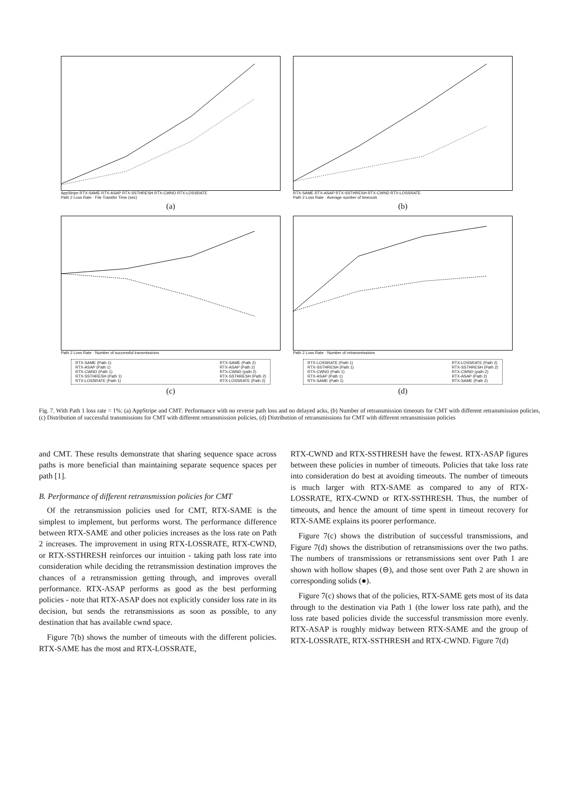AppStripe RTX-SAME RTX-ASAP RTX-SSTHRESH RTX-CWND RTX-LOSSRATE
Path 2 Loss Rate · File Transfer Time (sec)
(a)
RTX-SAME RTX-ASAP RTX-SSTHRESH RTX-CWND RTX-LOSSRATE
Path 2 Loss Rate · Average number of timeouts
(b)
Path 2 Loss Rate · Number of successful transmissions
RTX-SAME (Path 1)
RTX-ASAP (Path 1)
RTX-CWND (Path 1)
RTX-SSTHRESH (Path 1)
RTX-LOSSRATE (Path 1)
RTX-SAME (Path 2)
RTX-ASAP (Path 2)
RTX-CWND (path 2)
RTX-SSTHRESH (Path 2)
RTX-LOSSRATE (Path 2)
(c)
Path 2 Loss Rate · Number of retransmissions
RTX-LOSSRATE (Path 1)
RTX-SSTHRESH (Path 1)
RTX-CWND (Path 1)
RTX-ASAP (Path 1)
RTX-SAME (Path 1)
RTX-LOSSRATE (Path 2)
RTX-SSTHRESH (Path 2)
RTX-CWND (path 2)
RTX-ASAP (Path 2)
RTX-SAME (Path 2)
(d)
Fig. 7. With Path 1 loss rate = 1%: (a) AppStripe and CMT: Performance with no reverse path loss and no delayed acks, (b) Number of retransmission timeouts for CMT with different retransmission policies, (c) Distribution of successful transmissions for CMT with different retransmission policies, (d) Distribution of retransmissions for CMT with different retransmission policies
and CMT. These results demonstrate that sharing sequence space across paths is more beneficial than maintaining separate sequence spaces per path [1].
B. Performance of different retransmission policies for CMT
Of the retransmission policies used for CMT, RTX-SAME is the simplest to implement, but performs worst. The performance difference between RTX-SAME and other policies increases as the loss rate on Path 2 increases. The improvement in using RTX-LOSSRATE, RTX-CWND, or RTX-SSTHRESH reinforces our intuition - taking path loss rate into consideration while deciding the retransmission destination improves the chances of a retransmission getting through, and improves overall performance. RTX-ASAP performs as good as the best performing policies - note that RTX-ASAP does not explicitly consider loss rate in its decision, but sends the retransmissions as soon as possible, to any destination that has available cwnd space.
Figure 7(b) shows the number of timeouts with the different policies. RTX-SAME has the most and RTX-LOSSRATE,
RTX-CWND and RTX-SSTHRESH have the fewest. RTX-ASAP figures between these policies in number of timeouts. Policies that take loss rate into consideration do best at avoiding timeouts. The number of timeouts is much larger with RTX-SAME as compared to any of RTX-LOSSRATE, RTX-CWND or RTX-SSTHRESH. Thus, the number of timeouts, and hence the amount of time spent in timeout recovery for RTX-SAME explains its poorer performance.
Figure 7(c) shows the distribution of successful transmissions, and Figure 7(d) shows the distribution of retransmissions over the two paths. The numbers of transmissions or retransmissions sent over Path 1 are shown with hollow shapes (⊖), and those sent over Path 2 are shown in corresponding solids (●).
Figure 7(c) shows that of the policies, RTX-SAME gets most of its data through to the destination via Path 1 (the lower loss rate path), and the loss rate based policies divide the successful transmission more evenly. RTX-ASAP is roughly midway between RTX-SAME and the group of RTX-LOSSRATE, RTX-SSTHRESH and RTX-CWND. Figure 7(d)